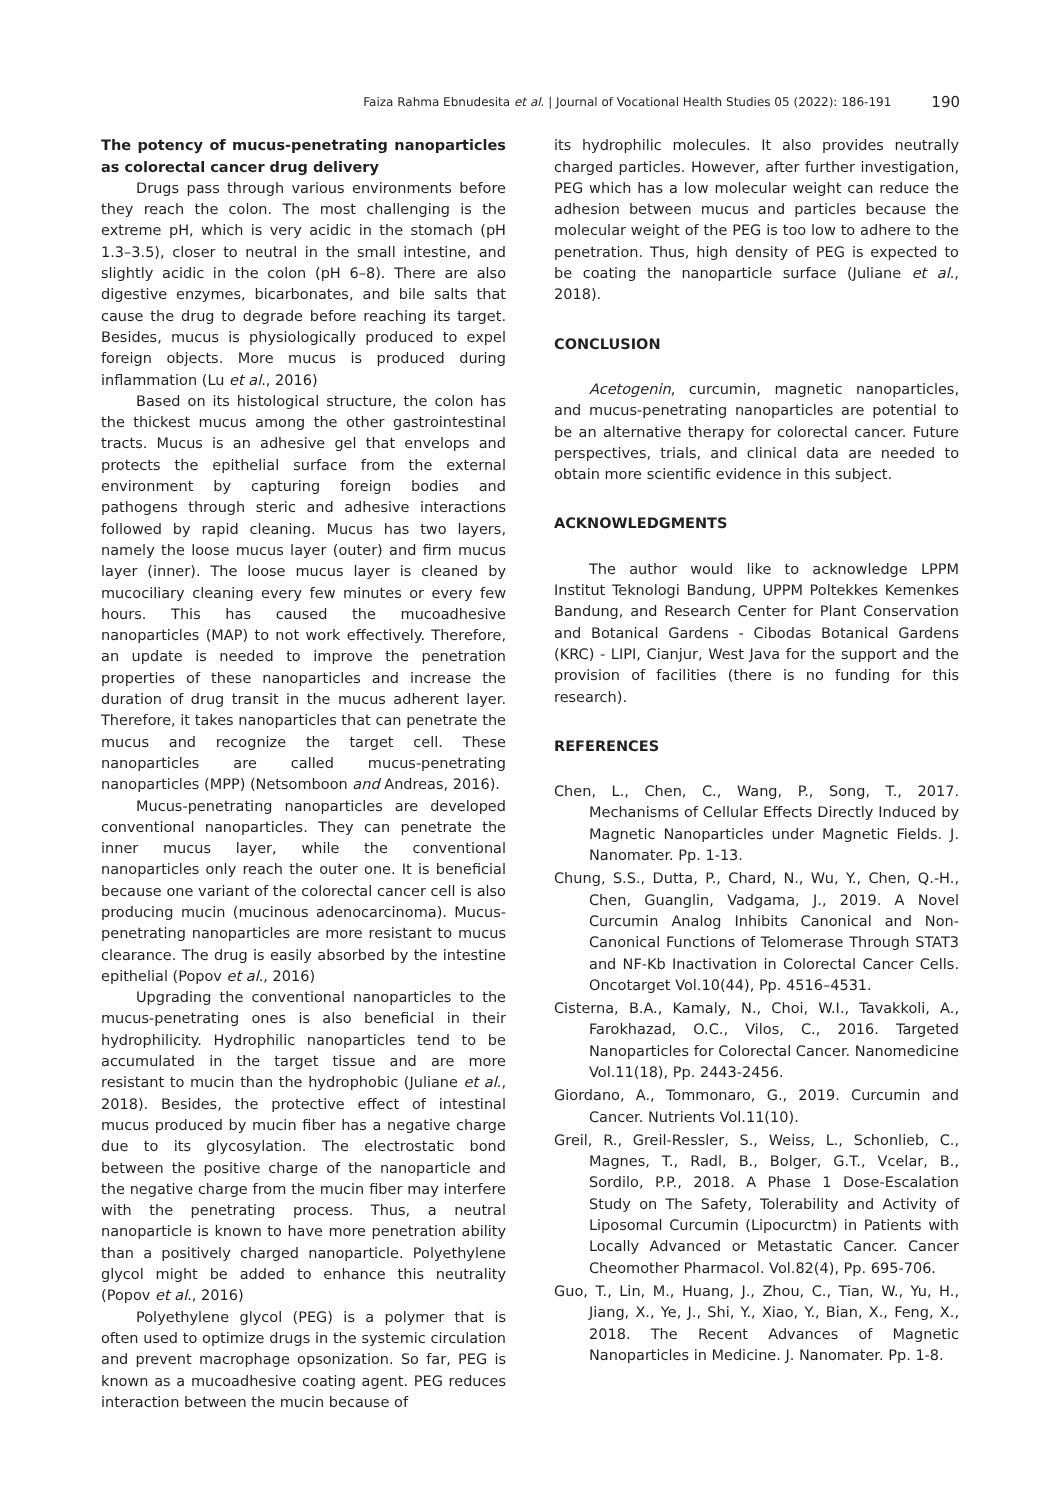Faiza Rahma Ebnudesita et al. | Journal of Vocational Health Studies 05 (2022): 186-191 190
The potency of mucus-penetrating nanoparticles as colorectal cancer drug delivery
Drugs pass through various environments before they reach the colon. The most challenging is the extreme pH, which is very acidic in the stomach (pH 1.3–3.5), closer to neutral in the small intestine, and slightly acidic in the colon (pH 6–8). There are also digestive enzymes, bicarbonates, and bile salts that cause the drug to degrade before reaching its target. Besides, mucus is physiologically produced to expel foreign objects. More mucus is produced during inflammation (Lu et al., 2016)
Based on its histological structure, the colon has the thickest mucus among the other gastrointestinal tracts. Mucus is an adhesive gel that envelops and protects the epithelial surface from the external environment by capturing foreign bodies and pathogens through steric and adhesive interactions followed by rapid cleaning. Mucus has two layers, namely the loose mucus layer (outer) and firm mucus layer (inner). The loose mucus layer is cleaned by mucociliary cleaning every few minutes or every few hours. This has caused the mucoadhesive nanoparticles (MAP) to not work effectively. Therefore, an update is needed to improve the penetration properties of these nanoparticles and increase the duration of drug transit in the mucus adherent layer. Therefore, it takes nanoparticles that can penetrate the mucus and recognize the target cell. These nanoparticles are called mucus-penetrating nanoparticles (MPP) (Netsomboon and Andreas, 2016).
Mucus-penetrating nanoparticles are developed conventional nanoparticles. They can penetrate the inner mucus layer, while the conventional nanoparticles only reach the outer one. It is beneficial because one variant of the colorectal cancer cell is also producing mucin (mucinous adenocarcinoma). Mucus-penetrating nanoparticles are more resistant to mucus clearance. The drug is easily absorbed by the intestine epithelial (Popov et al., 2016)
Upgrading the conventional nanoparticles to the mucus-penetrating ones is also beneficial in their hydrophilicity. Hydrophilic nanoparticles tend to be accumulated in the target tissue and are more resistant to mucin than the hydrophobic (Juliane et al., 2018). Besides, the protective effect of intestinal mucus produced by mucin fiber has a negative charge due to its glycosylation. The electrostatic bond between the positive charge of the nanoparticle and the negative charge from the mucin fiber may interfere with the penetrating process. Thus, a neutral nanoparticle is known to have more penetration ability than a positively charged nanoparticle. Polyethylene glycol might be added to enhance this neutrality (Popov et al., 2016)
Polyethylene glycol (PEG) is a polymer that is often used to optimize drugs in the systemic circulation and prevent macrophage opsonization. So far, PEG is known as a mucoadhesive coating agent. PEG reduces interaction between the mucin because of
its hydrophilic molecules. It also provides neutrally charged particles. However, after further investigation, PEG which has a low molecular weight can reduce the adhesion between mucus and particles because the molecular weight of the PEG is too low to adhere to the penetration. Thus, high density of PEG is expected to be coating the nanoparticle surface (Juliane et al., 2018).
CONCLUSION
Acetogenin, curcumin, magnetic nanoparticles, and mucus-penetrating nanoparticles are potential to be an alternative therapy for colorectal cancer. Future perspectives, trials, and clinical data are needed to obtain more scientific evidence in this subject.
ACKNOWLEDGMENTS
The author would like to acknowledge LPPM Institut Teknologi Bandung, UPPM Poltekkes Kemenkes Bandung, and Research Center for Plant Conservation and Botanical Gardens - Cibodas Botanical Gardens (KRC) - LIPI, Cianjur, West Java for the support and the provision of facilities (there is no funding for this research).
REFERENCES
Chen, L., Chen, C., Wang, P., Song, T., 2017. Mechanisms of Cellular Effects Directly Induced by Magnetic Nanoparticles under Magnetic Fields. J. Nanomater. Pp. 1-13.
Chung, S.S., Dutta, P., Chard, N., Wu, Y., Chen, Q.-H., Chen, Guanglin, Vadgama, J., 2019. A Novel Curcumin Analog Inhibits Canonical and Non-Canonical Functions of Telomerase Through STAT3 and NF-Kb Inactivation in Colorectal Cancer Cells. Oncotarget Vol.10(44), Pp. 4516–4531.
Cisterna, B.A., Kamaly, N., Choi, W.I., Tavakkoli, A., Farokhazad, O.C., Vilos, C., 2016. Targeted Nanoparticles for Colorectal Cancer. Nanomedicine Vol.11(18), Pp. 2443-2456.
Giordano, A., Tommonaro, G., 2019. Curcumin and Cancer. Nutrients Vol.11(10).
Greil, R., Greil-Ressler, S., Weiss, L., Schonlieb, C., Magnes, T., Radl, B., Bolger, G.T., Vcelar, B., Sordilo, P.P., 2018. A Phase 1 Dose-Escalation Study on The Safety, Tolerability and Activity of Liposomal Curcumin (Lipocurctm) in Patients with Locally Advanced or Metastatic Cancer. Cancer Cheomother Pharmacol. Vol.82(4), Pp. 695-706.
Guo, T., Lin, M., Huang, J., Zhou, C., Tian, W., Yu, H., Jiang, X., Ye, J., Shi, Y., Xiao, Y., Bian, X., Feng, X., 2018. The Recent Advances of Magnetic Nanoparticles in Medicine. J. Nanomater. Pp. 1-8.